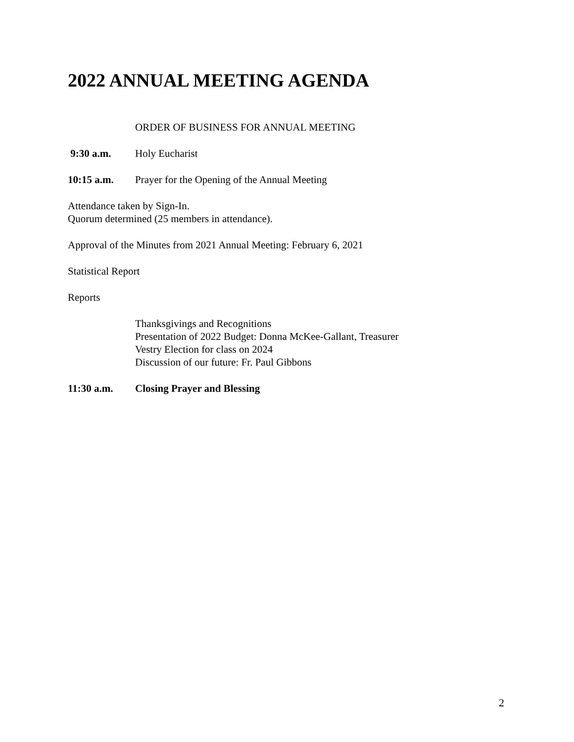2022 ANNUAL MEETING AGENDA
ORDER OF BUSINESS FOR ANNUAL MEETING
9:30 a.m. Holy Eucharist
10:15 a.m. Prayer for the Opening of the Annual Meeting
Attendance taken by Sign-In.
Quorum determined (25 members in attendance).
Approval of the Minutes from 2021 Annual Meeting: February 6, 2021
Statistical Report
Reports
Thanksgivings and Recognitions
Presentation of 2022 Budget: Donna McKee-Gallant, Treasurer
Vestry Election for class on 2024
Discussion of our future: Fr. Paul Gibbons
11:30 a.m. Closing Prayer and Blessing
2